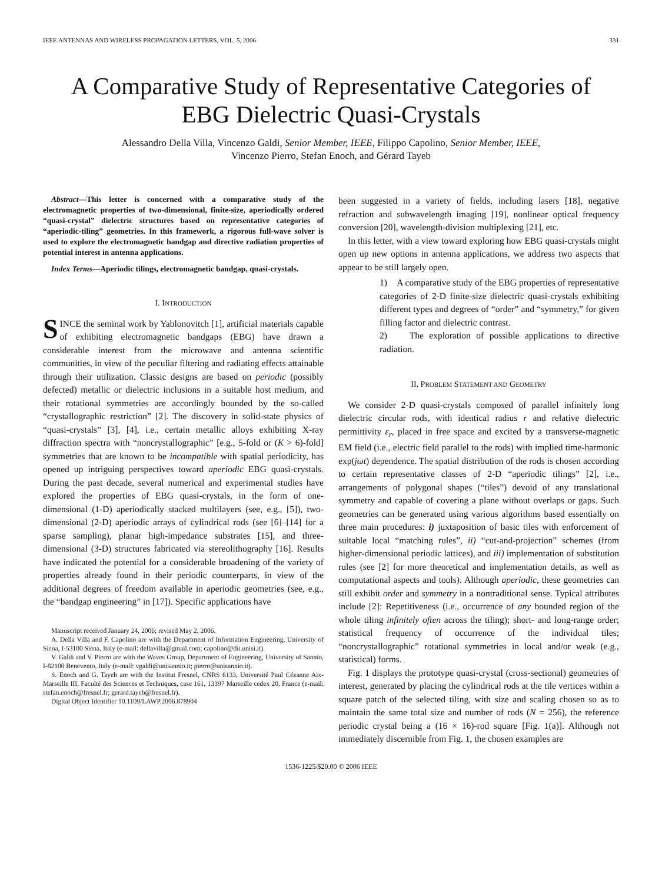IEEE ANTENNAS AND WIRELESS PROPAGATION LETTERS, VOL. 5, 2006 331
A Comparative Study of Representative Categories of
EBG Dielectric Quasi-Crystals
Alessandro Della Villa, Vincenzo Galdi, Senior Member, IEEE, Filippo Capolino, Senior Member, IEEE,
Vincenzo Pierro, Stefan Enoch, and Gérard Tayeb
Abstract—This letter is concerned with a comparative study of the electromagnetic properties of two-dimensional, finite-size, aperiodically ordered “quasi-crystal” dielectric structures based on representative categories of “aperiodic-tiling” geometries. In this framework, a rigorous full-wave solver is used to explore the electromagnetic bandgap and directive radiation properties of potential interest in antenna applications.
Index Terms—Aperiodic tilings, electromagnetic bandgap, quasi-crystals.
I. INTRODUCTION
SINCE the seminal work by Yablonovitch [1], artificial materials capable of exhibiting electromagnetic bandgaps (EBG) have drawn a considerable interest from the microwave and antenna scientific communities, in view of the peculiar filtering and radiating effects attainable through their utilization. Classic designs are based on periodic (possibly defected) metallic or dielectric inclusions in a suitable host medium, and their rotational symmetries are accordingly bounded by the so-called “crystallographic restriction” [2]. The discovery in solid-state physics of “quasi-crystals” [3], [4], i.e., certain metallic alloys exhibiting X-ray diffraction spectra with “noncrystallographic” [e.g., 5-fold or (K > 6)-fold] symmetries that are known to be incompatible with spatial periodicity, has opened up intriguing perspectives toward aperiodic EBG quasi-crystals. During the past decade, several numerical and experimental studies have explored the properties of EBG quasi-crystals, in the form of one-dimensional (1-D) aperiodically stacked multilayers (see, e.g., [5]), two-dimensional (2-D) aperiodic arrays of cylindrical rods (see [6]–[14] for a sparse sampling), planar high-impedance substrates [15], and three-dimensional (3-D) structures fabricated via stereolithography [16]. Results have indicated the potential for a considerable broadening of the variety of properties already found in their periodic counterparts, in view of the additional degrees of freedom available in aperiodic geometries (see, e.g., the “bandgap engineering” in [17]). Specific applications have
Manuscript received January 24, 2006; revised May 2, 2006.
A. Della Villa and F. Capolino are with the Department of Information Engineering, University of Siena, I-53100 Siena, Italy (e-mail: dellavilla@gmail.com; capolino@dii.unisi.it).
V. Galdi and V. Pierro are with the Waves Group, Department of Engineering, University of Sannio, I-82100 Benevento, Italy (e-mail: vgaldi@unisannio.it; pierro@unisannio.it).
S. Enoch and G. Tayeb are with the Institut Fresnel, CNRS 6133, Université Paul Cézanne Aix-Marseille III, Faculté des Sciences et Techniques, case 161, 13397 Marseille cedex 20, France (e-mail: stefan.enoch@fresnel.fr; gerard.tayeb@fresnel.fr).
Digital Object Identifier 10.1109/LAWP.2006.878904
been suggested in a variety of fields, including lasers [18], negative refraction and subwavelength imaging [19], nonlinear optical frequency conversion [20], wavelength-division multiplexing [21], etc.
In this letter, with a view toward exploring how EBG quasi-crystals might open up new options in antenna applications, we address two aspects that appear to be still largely open.
1) A comparative study of the EBG properties of representative categories of 2-D finite-size dielectric quasi-crystals exhibiting different types and degrees of “order” and “symmetry,” for given filling factor and dielectric contrast.
2) The exploration of possible applications to directive radiation.
II. PROBLEM STATEMENT AND GEOMETRY
We consider 2-D quasi-crystals composed of parallel infinitely long dielectric circular rods, with identical radius r and relative dielectric permittivity ε<sub>r</sub>, placed in free space and excited by a transverse-magnetic EM field (i.e., electric field parallel to the rods) with implied time-harmonic exp(jωt) dependence. The spatial distribution of the rods is chosen according to certain representative classes of 2-D “aperiodic tilings” [2], i.e., arrangements of polygonal shapes (“tiles”) devoid of any translational symmetry and capable of covering a plane without overlaps or gaps. Such geometries can be generated using various algorithms based essentially on three main procedures: i) juxtaposition of basic tiles with enforcement of suitable local “matching rules”, ii) “cut-and-projection” schemes (from higher-dimensional periodic lattices), and iii) implementation of substitution rules (see [2] for more theoretical and implementation details, as well as computational aspects and tools). Although aperiodic, these geometries can still exhibit order and symmetry in a nontraditional sense. Typical attributes include [2]: Repetitiveness (i.e., occurrence of any bounded region of the whole tiling infinitely often across the tiling); short- and long-range order; statistical frequency of occurrence of the individual tiles; “noncrystallographic” rotational symmetries in local and/or weak (e.g., statistical) forms.
Fig. 1 displays the prototype quasi-crystal (cross-sectional) geometries of interest, generated by placing the cylindrical rods at the tile vertices within a square patch of the selected tiling, with size and scaling chosen so as to maintain the same total size and number of rods (N = 256), the reference periodic crystal being a (16 × 16)-rod square [Fig. 1(a)]. Although not immediately discernible from Fig. 1, the chosen examples are
1536-1225/$20.00 © 2006 IEEE